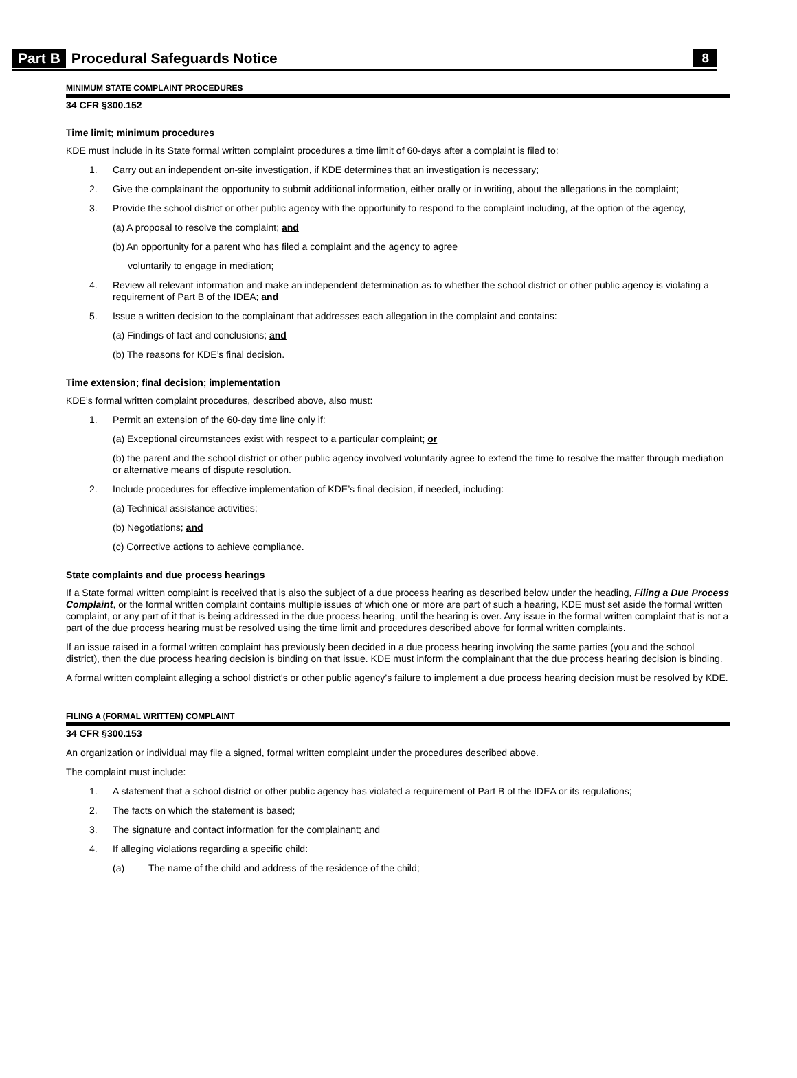Part B Procedural Safeguards Notice 8
MINIMUM STATE COMPLAINT PROCEDURES
34 CFR §300.152
Time limit; minimum procedures
KDE must include in its State formal written complaint procedures a time limit of 60-days after a complaint is filed to:
1. Carry out an independent on-site investigation, if KDE determines that an investigation is necessary;
2. Give the complainant the opportunity to submit additional information, either orally or in writing, about the allegations in the complaint;
3. Provide the school district or other public agency with the opportunity to respond to the complaint including, at the option of the agency,
(a) A proposal to resolve the complaint; and
(b) An opportunity for a parent who has filed a complaint and the agency to agree
voluntarily to engage in mediation;
4. Review all relevant information and make an independent determination as to whether the school district or other public agency is violating a requirement of Part B of the IDEA; and
5. Issue a written decision to the complainant that addresses each allegation in the complaint and contains:
(a) Findings of fact and conclusions; and
(b) The reasons for KDE’s final decision.
Time extension; final decision; implementation
KDE’s formal written complaint procedures, described above, also must:
1. Permit an extension of the 60-day time line only if:
(a) Exceptional circumstances exist with respect to a particular complaint; or
(b) the parent and the school district or other public agency involved voluntarily agree to extend the time to resolve the matter through mediation or alternative means of dispute resolution.
2. Include procedures for effective implementation of KDE’s final decision, if needed, including:
(a) Technical assistance activities;
(b) Negotiations; and
(c) Corrective actions to achieve compliance.
State complaints and due process hearings
If a State formal written complaint is received that is also the subject of a due process hearing as described below under the heading, Filing a Due Process Complaint, or the formal written complaint contains multiple issues of which one or more are part of such a hearing, KDE must set aside the formal written complaint, or any part of it that is being addressed in the due process hearing, until the hearing is over. Any issue in the formal written complaint that is not a part of the due process hearing must be resolved using the time limit and procedures described above for formal written complaints.
If an issue raised in a formal written complaint has previously been decided in a due process hearing involving the same parties (you and the school district), then the due process hearing decision is binding on that issue. KDE must inform the complainant that the due process hearing decision is binding.
A formal written complaint alleging a school district’s or other public agency’s failure to implement a due process hearing decision must be resolved by KDE.
FILING A (FORMAL WRITTEN) COMPLAINT
34 CFR §300.153
An organization or individual may file a signed, formal written complaint under the procedures described above.
The complaint must include:
1. A statement that a school district or other public agency has violated a requirement of Part B of the IDEA or its regulations;
2. The facts on which the statement is based;
3. The signature and contact information for the complainant; and
4. If alleging violations regarding a specific child:
(a) The name of the child and address of the residence of the child;